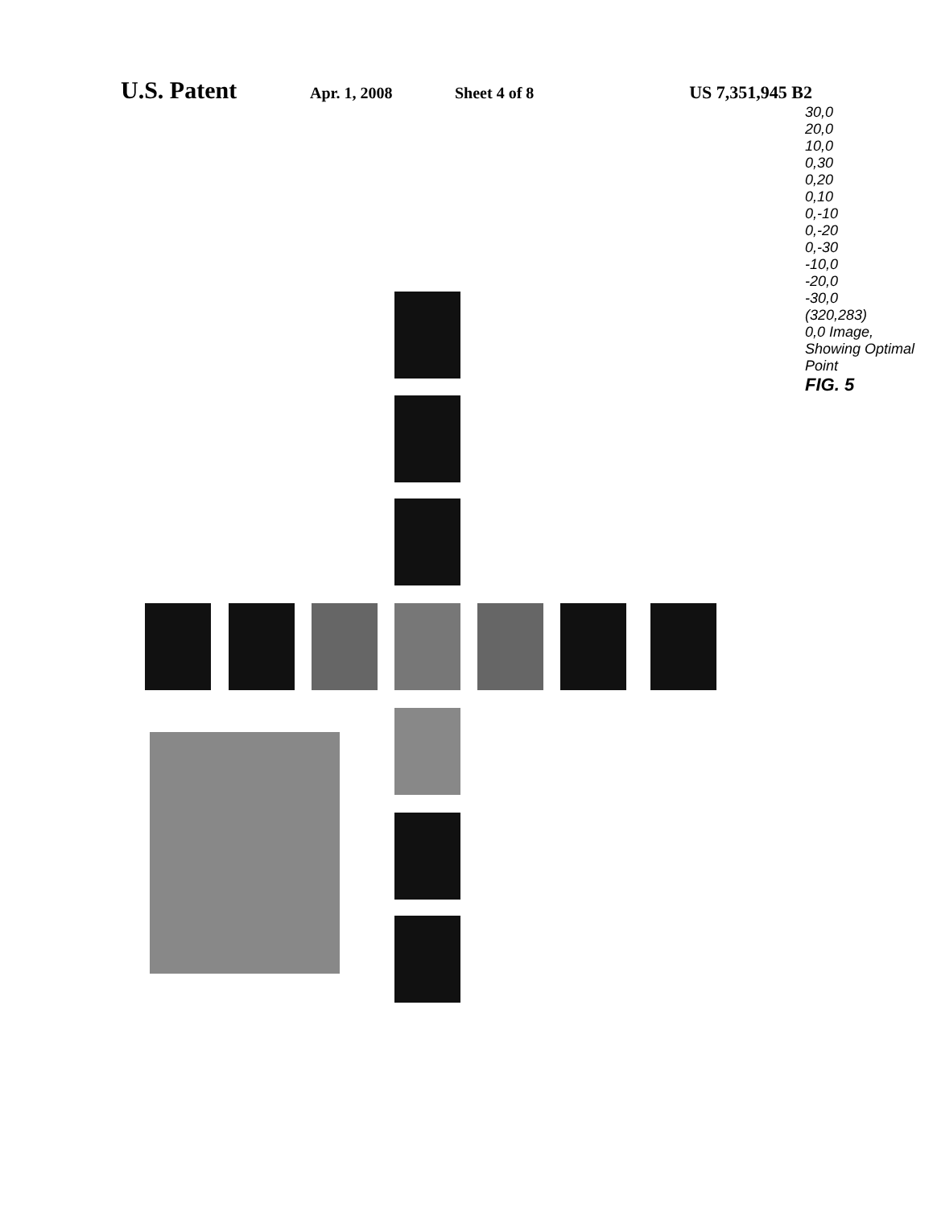U.S. Patent Apr. 1, 2008 Sheet 4 of 8 US 7,351,945 B2
30,0
20,0
10,0
0,30
0,20
0,10
0,-10
0,-20
0,-30
-10,0
-20,0
-30,0
(320,283)
0,0 Image, Showing Optimal Point
FIG. 5